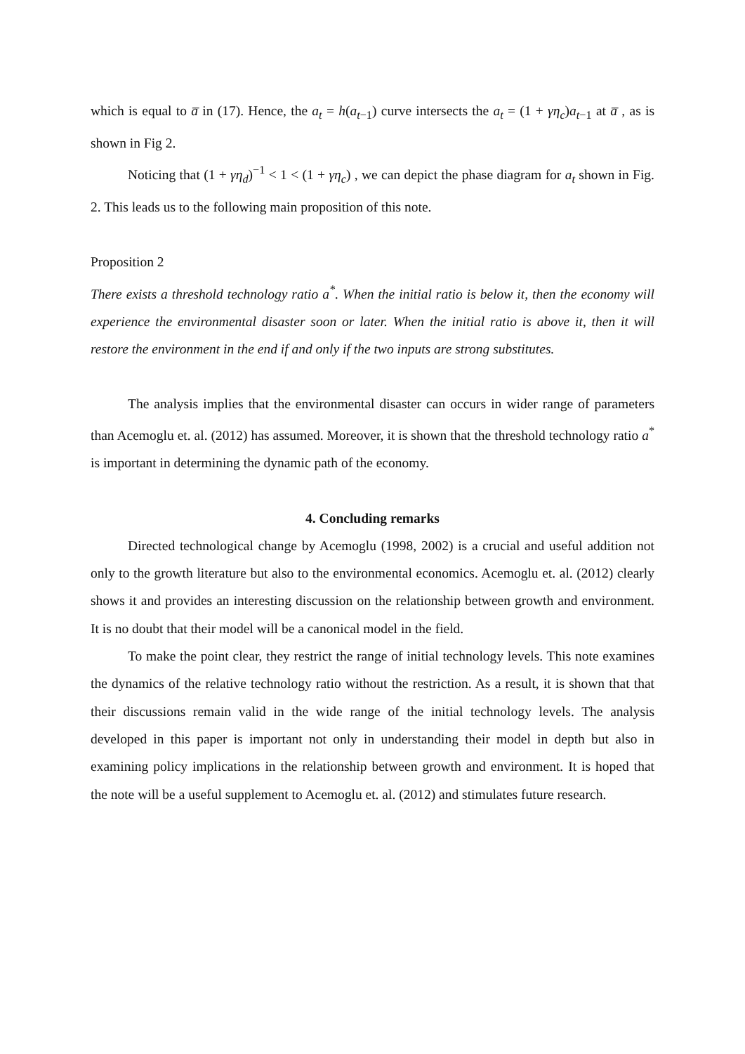which is equal to a̅ in (17). Hence, the a<sub>t</sub> = h(a<sub>t</sub><sub>−1</sub>) curve intersects the a<sub>t</sub> = (1 + γη<sub>c</sub>)a<sub>t</sub><sub>−1</sub> at a̅ , as is shown in Fig 2.
Noticing that (1 + γη<sub>d</sub>)<sup>−1</sup> < 1 < (1 + γη<sub>c</sub>) , we can depict the phase diagram for a<sub>t</sub> shown in Fig. 2. This leads us to the following main proposition of this note.
Proposition 2
There exists a threshold technology ratio a<sup>*</sup>. When the initial ratio is below it, then the economy will experience the environmental disaster soon or later. When the initial ratio is above it, then it will restore the environment in the end if and only if the two inputs are strong substitutes.
The analysis implies that the environmental disaster can occurs in wider range of parameters than Acemoglu et. al. (2012) has assumed. Moreover, it is shown that the threshold technology ratio a<sup>*</sup> is important in determining the dynamic path of the economy.
4. Concluding remarks
Directed technological change by Acemoglu (1998, 2002) is a crucial and useful addition not only to the growth literature but also to the environmental economics. Acemoglu et. al. (2012) clearly shows it and provides an interesting discussion on the relationship between growth and environment. It is no doubt that their model will be a canonical model in the field.
To make the point clear, they restrict the range of initial technology levels. This note examines the dynamics of the relative technology ratio without the restriction. As a result, it is shown that that their discussions remain valid in the wide range of the initial technology levels. The analysis developed in this paper is important not only in understanding their model in depth but also in examining policy implications in the relationship between growth and environment. It is hoped that the note will be a useful supplement to Acemoglu et. al. (2012) and stimulates future research.